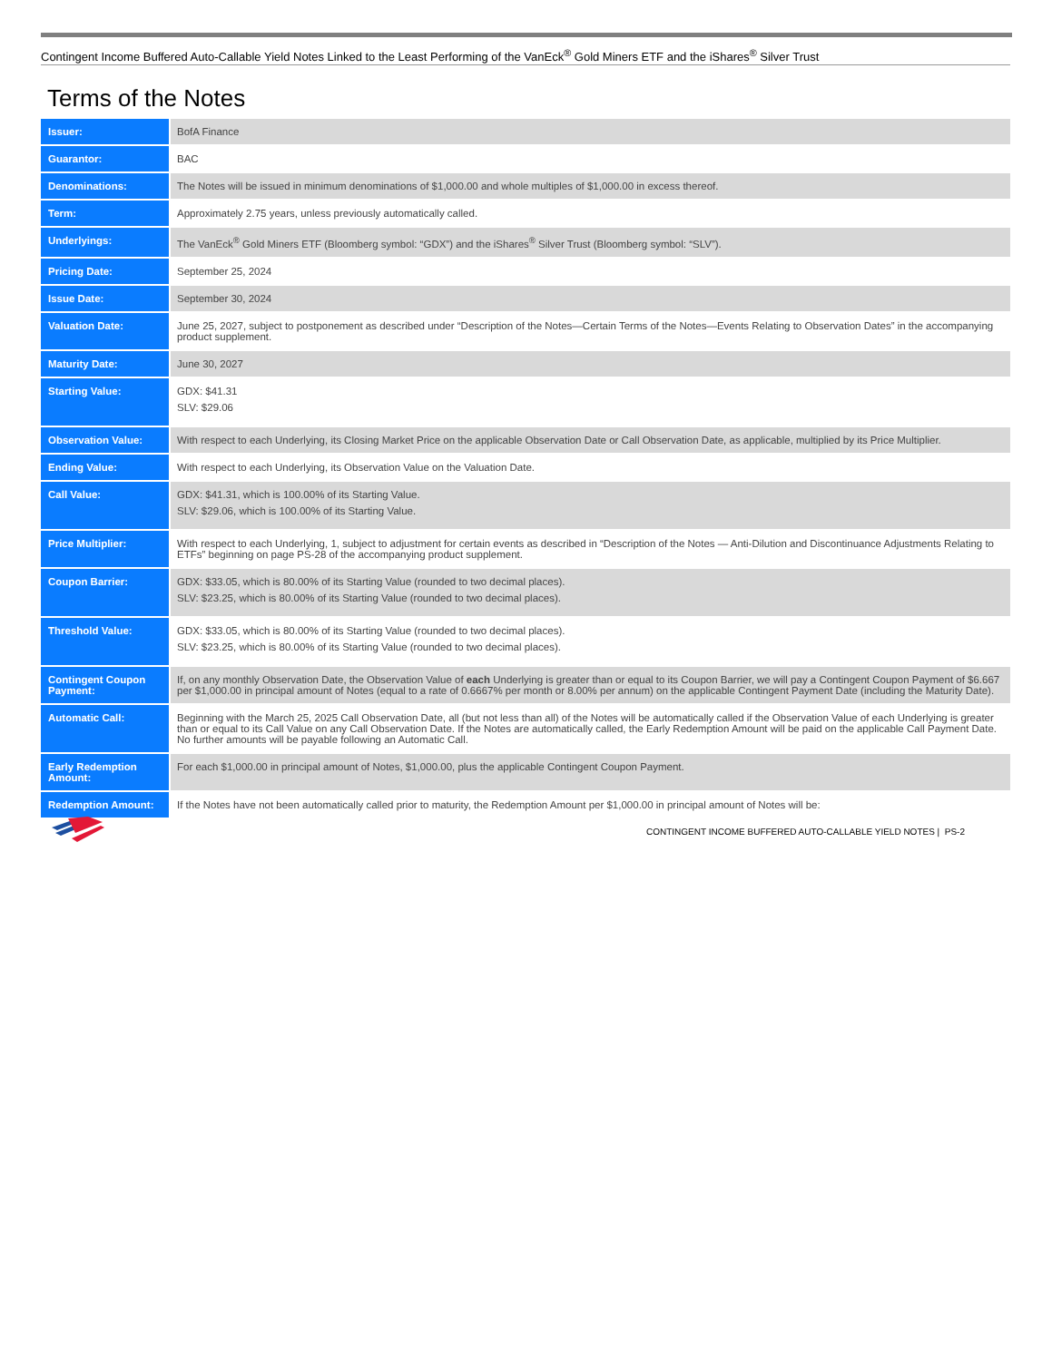Contingent Income Buffered Auto-Callable Yield Notes Linked to the Least Performing of the VanEck<sup>®</sup> Gold Miners ETF and the iShares<sup>®</sup> Silver Trust
Terms of the Notes
| Issuer: | BofA Finance |
| Guarantor: | BAC |
| Denominations: | The Notes will be issued in minimum denominations of $1,000.00 and whole multiples of $1,000.00 in excess thereof. |
| Term: | Approximately 2.75 years, unless previously automatically called. |
| Underlyings: | The VanEck<sup>®</sup> Gold Miners ETF (Bloomberg symbol: “GDX”) and the iShares<sup>®</sup> Silver Trust (Bloomberg symbol: “SLV”). |
| Pricing Date: | September 25, 2024 |
| Issue Date: | September 30, 2024 |
| Valuation Date: | June 25, 2027, subject to postponement as described under “Description of the Notes—Certain Terms of the Notes—Events Relating to Observation Dates” in the accompanying product supplement. |
| Maturity Date: | June 30, 2027 |
| Starting Value: | GDX: $41.31 SLV: $29.06 |
| Observation Value: | With respect to each Underlying, its Closing Market Price on the applicable Observation Date or Call Observation Date, as applicable, multiplied by its Price Multiplier. |
| Ending Value: | With respect to each Underlying, its Observation Value on the Valuation Date. |
| Call Value: | GDX: $41.31, which is 100.00% of its Starting Value. SLV: $29.06, which is 100.00% of its Starting Value. |
| Price Multiplier: | With respect to each Underlying, 1, subject to adjustment for certain events as described in “Description of the Notes — Anti-Dilution and Discontinuance Adjustments Relating to ETFs” beginning on page PS-28 of the accompanying product supplement. |
| Coupon Barrier: | GDX: $33.05, which is 80.00% of its Starting Value (rounded to two decimal places). SLV: $23.25, which is 80.00% of its Starting Value (rounded to two decimal places). |
| Threshold Value: | GDX: $33.05, which is 80.00% of its Starting Value (rounded to two decimal places). SLV: $23.25, which is 80.00% of its Starting Value (rounded to two decimal places). |
| Contingent Coupon Payment: | If, on any monthly Observation Date, the Observation Value of each Underlying is greater than or equal to its Coupon Barrier, we will pay a Contingent Coupon Payment of $6.667 per $1,000.00 in principal amount of Notes (equal to a rate of 0.6667% per month or 8.00% per annum) on the applicable Contingent Payment Date (including the Maturity Date). |
| Automatic Call: | Beginning with the March 25, 2025 Call Observation Date, all (but not less than all) of the Notes will be automatically called if the Observation Value of each Underlying is greater than or equal to its Call Value on any Call Observation Date. If the Notes are automatically called, the Early Redemption Amount will be paid on the applicable Call Payment Date. No further amounts will be payable following an Automatic Call. |
| Early Redemption Amount: | For each $1,000.00 in principal amount of Notes, $1,000.00, plus the applicable Contingent Coupon Payment. |
| Redemption Amount: | If the Notes have not been automatically called prior to maturity, the Redemption Amount per $1,000.00 in principal amount of Notes will be: |
CONTINGENT INCOME BUFFERED AUTO-CALLABLE YIELD NOTES | PS-2